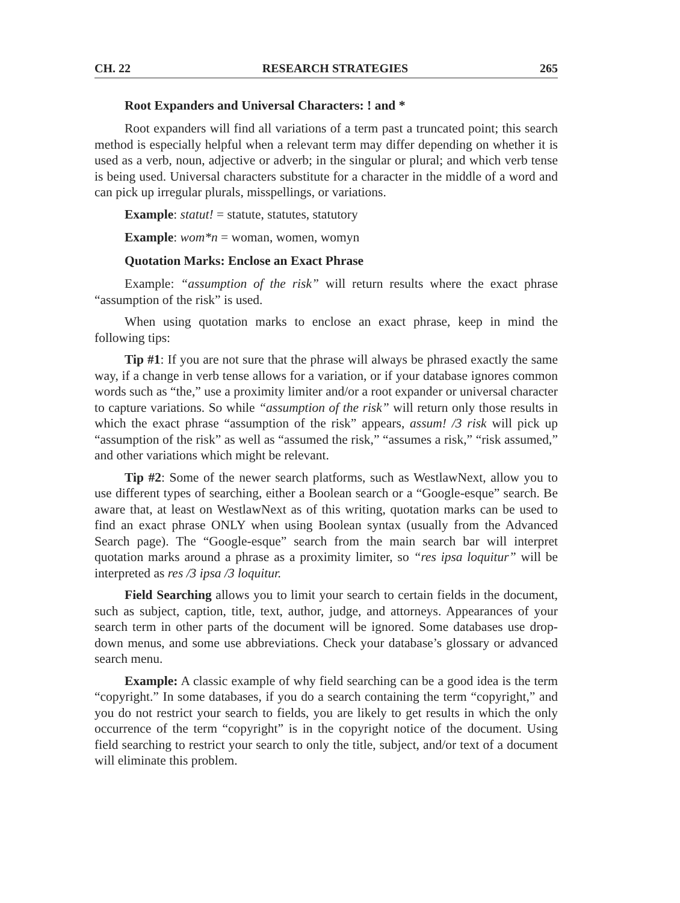CH. 22 RESEARCH STRATEGIES 265
Root Expanders and Universal Characters: ! and *
Root expanders will find all variations of a term past a truncated point; this search method is especially helpful when a relevant term may differ depending on whether it is used as a verb, noun, adjective or adverb; in the singular or plural; and which verb tense is being used. Universal characters substitute for a character in the middle of a word and can pick up irregular plurals, misspellings, or variations.
Example: statut! = statute, statutes, statutory
Example: wom*n = woman, women, womyn
Quotation Marks: Enclose an Exact Phrase
Example: “assumption of the risk” will return results where the exact phrase “assumption of the risk” is used.
When using quotation marks to enclose an exact phrase, keep in mind the following tips:
Tip #1: If you are not sure that the phrase will always be phrased exactly the same way, if a change in verb tense allows for a variation, or if your database ignores common words such as “the,” use a proximity limiter and/or a root expander or universal character to capture variations. So while “assumption of the risk” will return only those results in which the exact phrase “assumption of the risk” appears, assum! /3 risk will pick up “assumption of the risk” as well as “assumed the risk,” “assumes a risk,” “risk assumed,” and other variations which might be relevant.
Tip #2: Some of the newer search platforms, such as WestlawNext, allow you to use different types of searching, either a Boolean search or a “Google-esque” search. Be aware that, at least on WestlawNext as of this writing, quotation marks can be used to find an exact phrase ONLY when using Boolean syntax (usually from the Advanced Search page). The “Google-esque” search from the main search bar will interpret quotation marks around a phrase as a proximity limiter, so “res ipsa loquitur” will be interpreted as res /3 ipsa /3 loquitur.
Field Searching allows you to limit your search to certain fields in the document, such as subject, caption, title, text, author, judge, and attorneys. Appearances of your search term in other parts of the document will be ignored. Some databases use drop-down menus, and some use abbreviations. Check your database’s glossary or advanced search menu.
Example: A classic example of why field searching can be a good idea is the term “copyright.” In some databases, if you do a search containing the term “copyright,” and you do not restrict your search to fields, you are likely to get results in which the only occurrence of the term “copyright” is in the copyright notice of the document. Using field searching to restrict your search to only the title, subject, and/or text of a document will eliminate this problem.